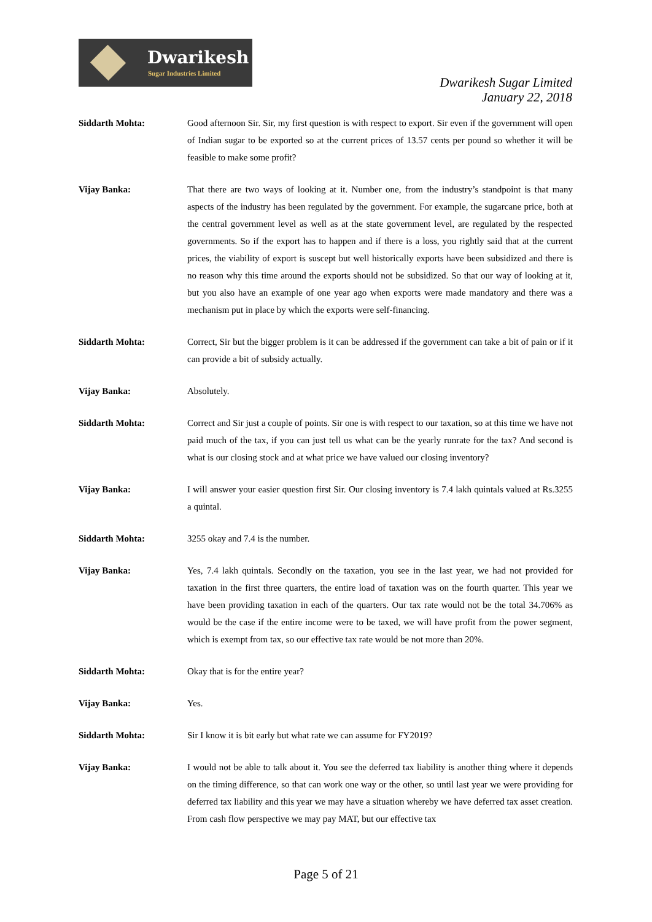Dwarikesh
Sugar Industries Limited
Dwarikesh Sugar Limited
January 22, 2018
Siddarth Mohta: Good afternoon Sir. Sir, my first question is with respect to export. Sir even if the government will open of Indian sugar to be exported so at the current prices of 13.57 cents per pound so whether it will be feasible to make some profit?
Vijay Banka: That there are two ways of looking at it. Number one, from the industry’s standpoint is that many aspects of the industry has been regulated by the government. For example, the sugarcane price, both at the central government level as well as at the state government level, are regulated by the respected governments. So if the export has to happen and if there is a loss, you rightly said that at the current prices, the viability of export is suscept but well historically exports have been subsidized and there is no reason why this time around the exports should not be subsidized. So that our way of looking at it, but you also have an example of one year ago when exports were made mandatory and there was a mechanism put in place by which the exports were self-financing.
Siddarth Mohta: Correct, Sir but the bigger problem is it can be addressed if the government can take a bit of pain or if it can provide a bit of subsidy actually.
Vijay Banka: Absolutely.
Siddarth Mohta: Correct and Sir just a couple of points. Sir one is with respect to our taxation, so at this time we have not paid much of the tax, if you can just tell us what can be the yearly runrate for the tax? And second is what is our closing stock and at what price we have valued our closing inventory?
Vijay Banka: I will answer your easier question first Sir. Our closing inventory is 7.4 lakh quintals valued at Rs.3255 a quintal.
Siddarth Mohta: 3255 okay and 7.4 is the number.
Vijay Banka: Yes, 7.4 lakh quintals. Secondly on the taxation, you see in the last year, we had not provided for taxation in the first three quarters, the entire load of taxation was on the fourth quarter. This year we have been providing taxation in each of the quarters. Our tax rate would not be the total 34.706% as would be the case if the entire income were to be taxed, we will have profit from the power segment, which is exempt from tax, so our effective tax rate would be not more than 20%.
Siddarth Mohta: Okay that is for the entire year?
Vijay Banka: Yes.
Siddarth Mohta: Sir I know it is bit early but what rate we can assume for FY2019?
Vijay Banka: I would not be able to talk about it. You see the deferred tax liability is another thing where it depends on the timing difference, so that can work one way or the other, so until last year we were providing for deferred tax liability and this year we may have a situation whereby we have deferred tax asset creation. From cash flow perspective we may pay MAT, but our effective tax
Page 5 of 21